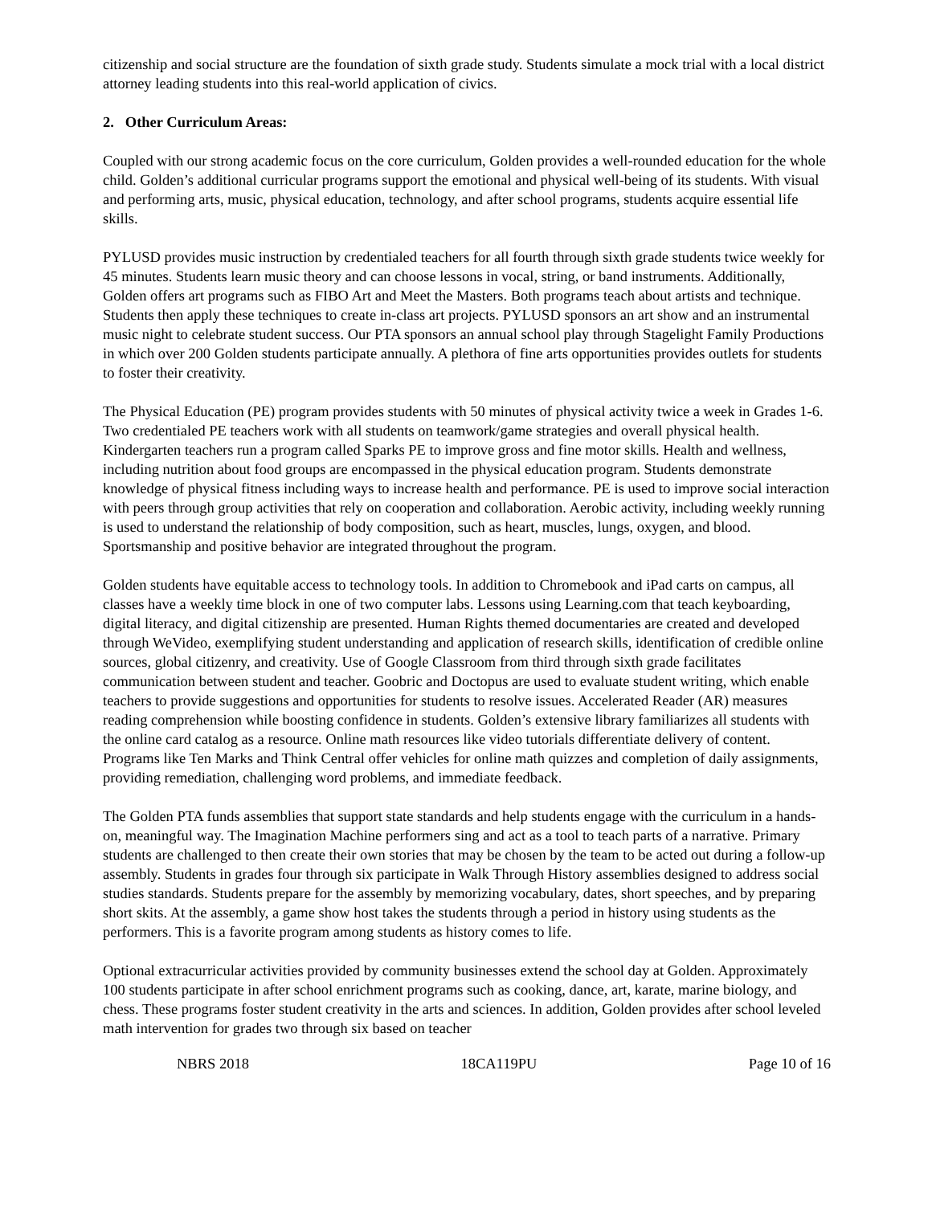citizenship and social structure are the foundation of sixth grade study. Students simulate a mock trial with a local district attorney leading students into this real-world application of civics.
2. Other Curriculum Areas:
Coupled with our strong academic focus on the core curriculum, Golden provides a well-rounded education for the whole child. Golden’s additional curricular programs support the emotional and physical well-being of its students. With visual and performing arts, music, physical education, technology, and after school programs, students acquire essential life skills.
PYLUSD provides music instruction by credentialed teachers for all fourth through sixth grade students twice weekly for 45 minutes. Students learn music theory and can choose lessons in vocal, string, or band instruments. Additionally, Golden offers art programs such as FIBO Art and Meet the Masters. Both programs teach about artists and technique. Students then apply these techniques to create in-class art projects. PYLUSD sponsors an art show and an instrumental music night to celebrate student success. Our PTA sponsors an annual school play through Stagelight Family Productions in which over 200 Golden students participate annually. A plethora of fine arts opportunities provides outlets for students to foster their creativity.
The Physical Education (PE) program provides students with 50 minutes of physical activity twice a week in Grades 1-6. Two credentialed PE teachers work with all students on teamwork/game strategies and overall physical health. Kindergarten teachers run a program called Sparks PE to improve gross and fine motor skills. Health and wellness, including nutrition about food groups are encompassed in the physical education program. Students demonstrate knowledge of physical fitness including ways to increase health and performance. PE is used to improve social interaction with peers through group activities that rely on cooperation and collaboration. Aerobic activity, including weekly running is used to understand the relationship of body composition, such as heart, muscles, lungs, oxygen, and blood. Sportsmanship and positive behavior are integrated throughout the program.
Golden students have equitable access to technology tools. In addition to Chromebook and iPad carts on campus, all classes have a weekly time block in one of two computer labs. Lessons using Learning.com that teach keyboarding, digital literacy, and digital citizenship are presented. Human Rights themed documentaries are created and developed through WeVideo, exemplifying student understanding and application of research skills, identification of credible online sources, global citizenry, and creativity. Use of Google Classroom from third through sixth grade facilitates communication between student and teacher. Goobric and Doctopus are used to evaluate student writing, which enable teachers to provide suggestions and opportunities for students to resolve issues. Accelerated Reader (AR) measures reading comprehension while boosting confidence in students. Golden’s extensive library familiarizes all students with the online card catalog as a resource. Online math resources like video tutorials differentiate delivery of content. Programs like Ten Marks and Think Central offer vehicles for online math quizzes and completion of daily assignments, providing remediation, challenging word problems, and immediate feedback.
The Golden PTA funds assemblies that support state standards and help students engage with the curriculum in a hands-on, meaningful way. The Imagination Machine performers sing and act as a tool to teach parts of a narrative. Primary students are challenged to then create their own stories that may be chosen by the team to be acted out during a follow-up assembly. Students in grades four through six participate in Walk Through History assemblies designed to address social studies standards. Students prepare for the assembly by memorizing vocabulary, dates, short speeches, and by preparing short skits. At the assembly, a game show host takes the students through a period in history using students as the performers. This is a favorite program among students as history comes to life.
Optional extracurricular activities provided by community businesses extend the school day at Golden. Approximately 100 students participate in after school enrichment programs such as cooking, dance, art, karate, marine biology, and chess. These programs foster student creativity in the arts and sciences. In addition, Golden provides after school leveled math intervention for grades two through six based on teacher
NBRS 2018 18CA119PU Page 10 of 16